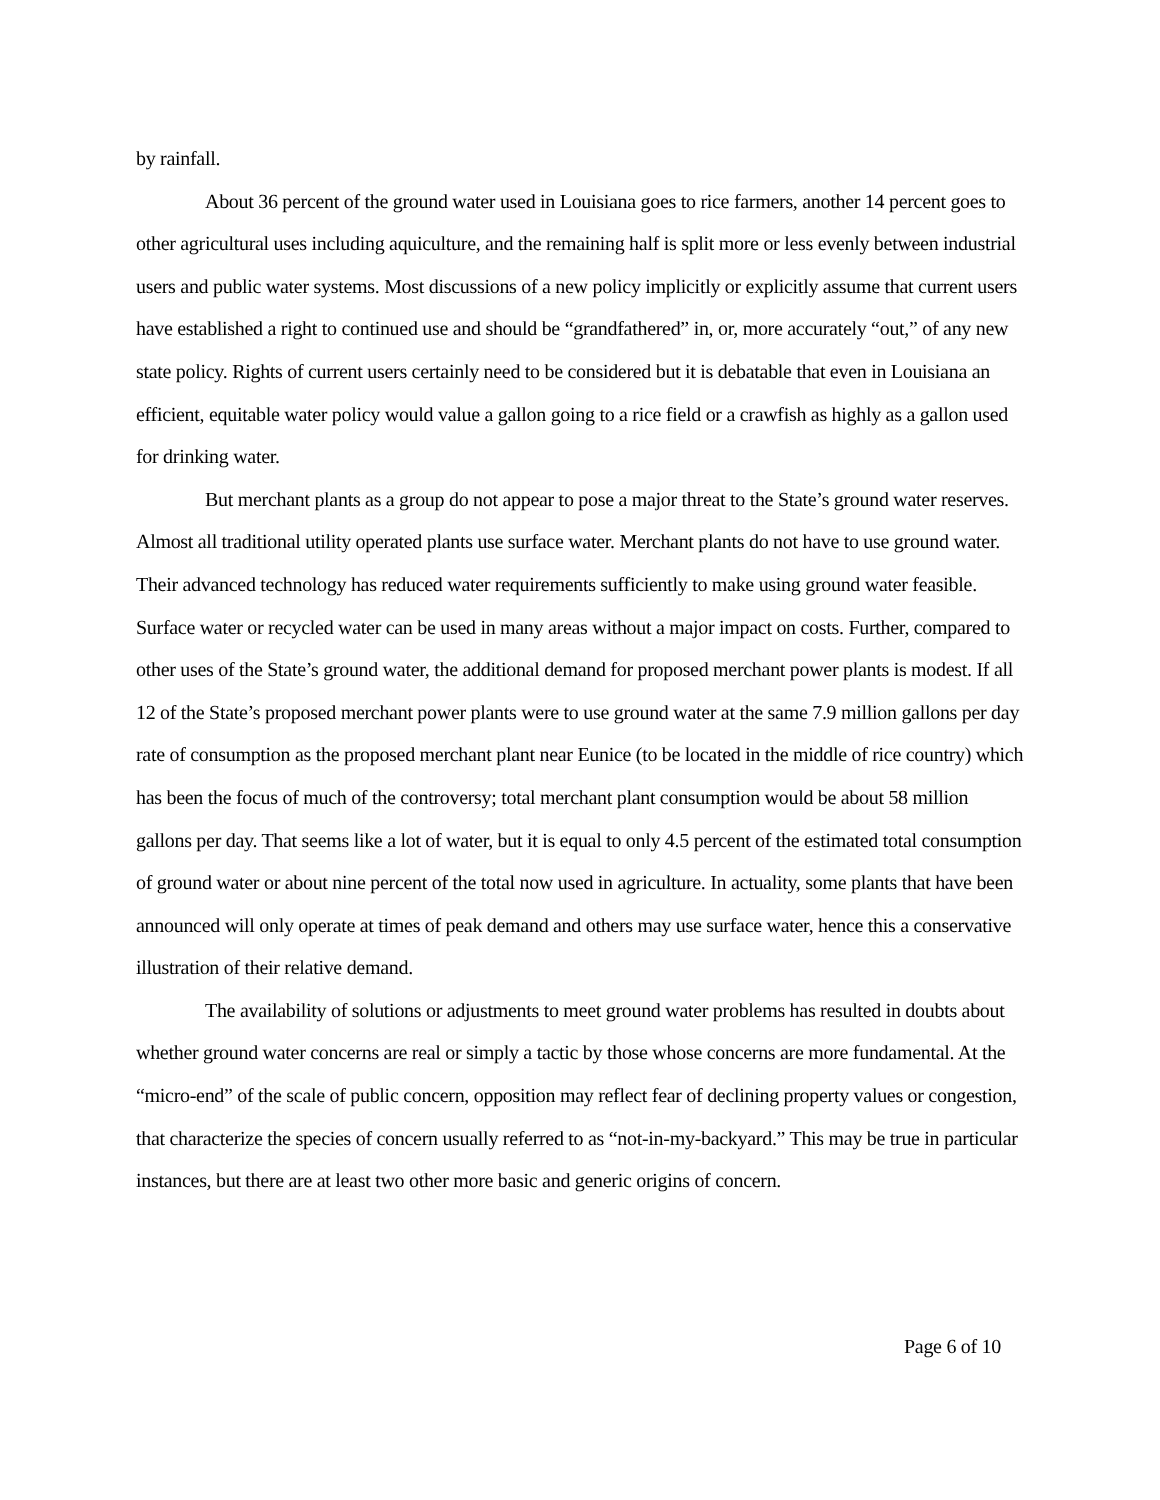by rainfall.
About 36 percent of the ground water used in Louisiana goes to rice farmers, another 14 percent goes to other agricultural uses including aquiculture, and the remaining half is split more or less evenly between industrial users and public water systems. Most discussions of a new policy implicitly or explicitly assume that current users have established a right to continued use and should be “grandfathered” in, or, more accurately “out,” of any new state policy. Rights of current users certainly need to be considered but it is debatable that even in Louisiana an efficient, equitable water policy would value a gallon going to a rice field or a crawfish as highly as a gallon used for drinking water.
But merchant plants as a group do not appear to pose a major threat to the State’s ground water reserves. Almost all traditional utility operated plants use surface water. Merchant plants do not have to use ground water. Their advanced technology has reduced water requirements sufficiently to make using ground water feasible. Surface water or recycled water can be used in many areas without a major impact on costs. Further, compared to other uses of the State’s ground water, the additional demand for proposed merchant power plants is modest. If all 12 of the State’s proposed merchant power plants were to use ground water at the same 7.9 million gallons per day rate of consumption as the proposed merchant plant near Eunice (to be located in the middle of rice country) which has been the focus of much of the controversy; total merchant plant consumption would be about 58 million gallons per day. That seems like a lot of water, but it is equal to only 4.5 percent of the estimated total consumption of ground water or about nine percent of the total now used in agriculture. In actuality, some plants that have been announced will only operate at times of peak demand and others may use surface water, hence this a conservative illustration of their relative demand.
The availability of solutions or adjustments to meet ground water problems has resulted in doubts about whether ground water concerns are real or simply a tactic by those whose concerns are more fundamental. At the “micro-end” of the scale of public concern, opposition may reflect fear of declining property values or congestion, that characterize the species of concern usually referred to as “not-in-my-backyard.” This may be true in particular instances, but there are at least two other more basic and generic origins of concern.
Page 6 of 10